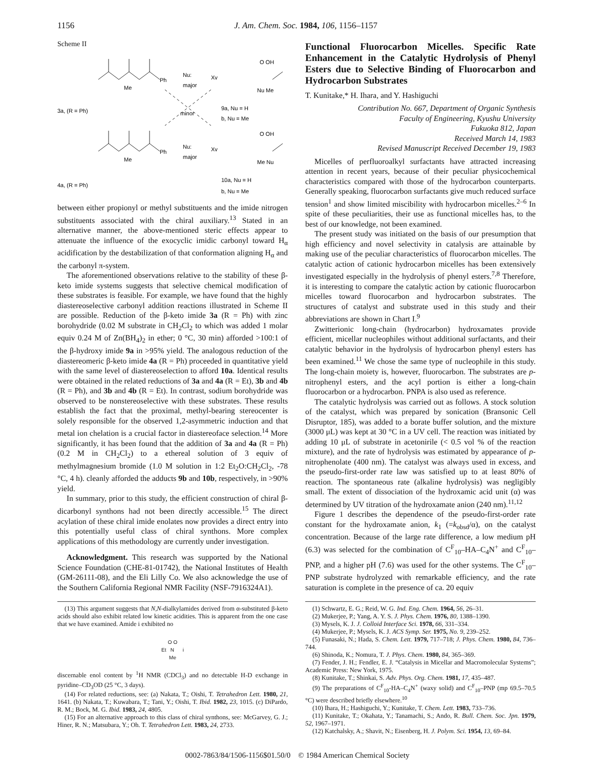1156 J. Am. Chem. Soc. 1984, 106, 1156–1157
Scheme II
Ph
Me
Nu:
major
Xv
O OH
Nu Me
3a, (R = Ph)
minor
9a, Nu = H
b, Nu = Me
Ph
Me
Nu:
major
Xv
O OH
Me Nu
4a, (R = Ph)
10a, Nu = H
b, Nu = Me
between either propionyl or methyl substituents and the imide nitrogen substituents associated with the chiral auxiliary.<sup>13</sup> Stated in an alternative manner, the above-mentioned steric effects appear to attenuate the influence of the exocyclic imidic carbonyl toward H<sub>α</sub> acidification by the destabilization of that conformation aligning H<sub>α</sub> and the carbonyl π-system.
The aforementioned observations relative to the stability of these β-keto imide systems suggests that selective chemical modification of these substrates is feasible. For example, we have found that the highly diastereoselective carbonyl addition reactions illustrated in Scheme II are possible. Reduction of the β-keto imide 3a (R = Ph) with zinc borohydride (0.02 M substrate in CH<sub>2</sub>Cl<sub>2</sub> to which was added 1 molar equiv 0.24 M of Zn(BH<sub>4</sub>)<sub>2</sub> in ether; 0 °C, 30 min) afforded >100:1 of the β-hydroxy imide 9a in >95% yield. The analogous reduction of the diastereomeric β-keto imide 4a (R = Ph) proceeded in quantitative yield with the same level of diastereoselection to afford 10a. Identical results were obtained in the related reductions of 3a and 4a (R = Et), 3b and 4b (R = Ph), and 3b and 4b (R = Et). In contrast, sodium borohydride was observed to be nonstereoselective with these substrates. These results establish the fact that the proximal, methyl-bearing stereocenter is solely responsible for the observed 1,2-asymmetric induction and that metal ion chelation is a crucial factor in diastereoface selection.<sup>14</sup> More significantly, it has been found that the addition of 3a and 4a (R = Ph) (0.2 M in CH<sub>2</sub>Cl<sub>2</sub>) to a ethereal solution of 3 equiv of methylmagnesium bromide (1.0 M solution in 1:2 Et<sub>2</sub>O:CH<sub>2</sub>Cl<sub>2</sub>, -78 °C, 4 h). cleanly afforded the adducts 9b and 10b, respectively, in >90% yield.
In summary, prior to this study, the efficient construction of chiral β-dicarbonyl synthons had not been directly accessible.<sup>15</sup> The direct acylation of these chiral imide enolates now provides a direct entry into this potentially useful class of chiral synthons. More complex applications of this methodology are currently under investigation.
Acknowledgment. This research was supported by the National Science Foundation (CHE-81-01742), the National Institutes of Health (GM-26111-08), and the Eli Lilly Co. We also acknowledge the use of the Southern California Regional NMR Facility (NSF-7916324A1).
(13) This argument suggests that N,N-dialkylamides derived from α-substituted β-keto acids should also exhibit related low kinetic acidities. This is apparent from the one case that we have examined. Amide i exhibited no
O O
Et N i
Me
discernable enol content by <sup>1</sup>H NMR (CDCl<sub>3</sub>) and no detectable H-D exchange in pyridine–CD<sub>3</sub>OD (25 °C, 3 days).
(14) For related reductions, see: (a) Nakata, T.; Oishi, T. Tetrahedron Lett. 1980, 21, 1641. (b) Nakata, T.; Kuwabara, T.; Tani, Y.; Oishi, T. Ibid. 1982, 23, 1015. (c) DiPardo, R. M.; Bock, M. G. Ibid. 1983, 24, 4805.
(15) For an alternative approach to this class of chiral synthons, see: McGarvey, G. J.; Hiner, R. N.; Matsubara, Y.; Oh. T. Tetrahedron Lett. 1983, 24, 2733.
Functional Fluorocarbon Micelles. Specific Rate Enhancement in the Catalytic Hydrolysis of Phenyl Esters due to Selective Binding of Fluorocarbon and Hydrocarbon Substrates
T. Kunitake,* H. Ihara, and Y. Hashiguchi
Contribution No. 667, Department of Organic Synthesis
Faculty of Engineering, Kyushu University
Fukuoka 812, Japan
Received March 14, 1983
Revised Manuscript Received December 19, 1983
Micelles of perfluoroalkyl surfactants have attracted increasing attention in recent years, because of their peculiar physicochemical characteristics compared with those of the hydrocarbon counterparts. Generally speaking, fluorocarbon surfactants give much reduced surface tension<sup>1</sup> and show limited miscibility with hydrocarbon micelles.<sup>2–6</sup> In spite of these peculiarities, their use as functional micelles has, to the best of our knowledge, not been examined.
The present study was initiated on the basis of our presumption that high efficiency and novel selectivity in catalysis are attainable by making use of the peculiar characteristics of fluorocarbon micelles. The catalytic action of cationic hydrocarbon micelles has been extensively investigated especially in the hydrolysis of phenyl esters.<sup>7,8</sup> Therefore, it is interesting to compare the catalytic action by cationic fluorocarbon micelles toward fluorocarbon and hydrocarbon substrates. The structures of catalyst and substrate used in this study and their abbreviations are shown in Chart I.<sup>9</sup>
Zwitterionic long-chain (hydrocarbon) hydroxamates provide efficient, micellar nucleophiles without additional surfactants, and their catalytic behavior in the hydrolysis of hydrocarbon phenyl esters has been examined.<sup>11</sup> We chose the same type of nucleophile in this study. The long-chain moiety is, however, fluorocarbon. The substrates are p-nitrophenyl esters, and the acyl portion is either a long-chain fluorocarbon or a hydrocarbon. PNPA is also used as reference.
The catalytic hydrolysis was carried out as follows. A stock solution of the catalyst, which was prepared by sonication (Bransonic Cell Disruptor, 185), was added to a borate buffer solution, and the mixture (3000 μL) was kept at 30 °C in a UV cell. The reaction was initiated by adding 10 μL of substrate in acetonirile (< 0.5 vol % of the reaction mixture), and the rate of hydrolysis was estimated by appearance of p-nitrophenolate (400 nm). The catalyst was always used in excess, and the pseudo-first-order rate law was satisfied up to at least 80% of reaction. The spontaneous rate (alkaline hydrolysis) was negligibly small. The extent of dissociation of the hydroxamic acid unit (α) was determined by UV titration of the hydroxamate anion (240 nm).<sup>11,12</sup>
Figure 1 describes the dependence of the pseudo-first-order rate constant for the hydroxamate anion, k<sub>1</sub> (=k<sub>obsd</sub>/α), on the catalyst concentration. Because of the large rate difference, a low medium pH (6.3) was selected for the combination of C<sup>F</sup><sub>10</sub>–HA–C<sub>4</sub>N<sup>+</sup> and C<sup>F</sup><sub>10</sub>–PNP, and a higher pH (7.6) was used for the other systems. The C<sup>F</sup><sub>10</sub>–PNP substrate hydrolyzed with remarkable efficiency, and the rate saturation is complete in the presence of ca. 20 equiv
(1) Schwartz, E. G.; Reid, W. G. Ind. Eng. Chem. 1964, 56, 26–31.
(2) Mukerjee, P.; Yang, A. Y. S. J. Phys. Chem. 1976, 80, 1388–1390.
(3) Mysels, K. J. J. Colloid Interface Sci. 1978, 66, 331–334.
(4) Mukerjee, P.; Mysels, K. J. ACS Symp. Ser. 1975, No. 9, 239–252.
(5) Funasaki, N.; Hada, S. Chem. Lett. 1979, 717–718; J. Phys. Chem. 1980, 84, 736–744.
(6) Shinoda, K.; Nomura, T. J. Phys. Chem. 1980, 84, 365–369.
(7) Fender, J. H.; Fendler, E. J. “Catalysis in Micellar and Macromolecular Systems”; Academic Press: New York, 1975.
(8) Kunitake, T.; Shinkai, S. Adv. Phys. Org. Chem. 1981, 17, 435–487.
(9) The preparations of C<sup>F</sup><sub>10</sub>-HA–C<sub>4</sub>N<sup>+</sup> (waxy solid) and C<sup>F</sup><sub>10</sub>–PNP (mp 69.5–70.5 °C) were described briefly elsewhere.<sup>10</sup>
(10) Ihara, H.; Hashiguchi, Y.; Kunitake, T. Chem. Lett. 1983, 733–736.
(11) Kunitake, T.; Okahata, Y.; Tanamachi, S.; Ando, R. Bull. Chem. Soc. Jpn. 1979, 52, 1967–1971.
(12) Katchalsky, A.; Shavit, N.; Eisenberg, H. J. Polym. Sci. 1954, 13, 69–84.
0002-7863/84/1506-1156$01.50/0 © 1984 American Chemical Society